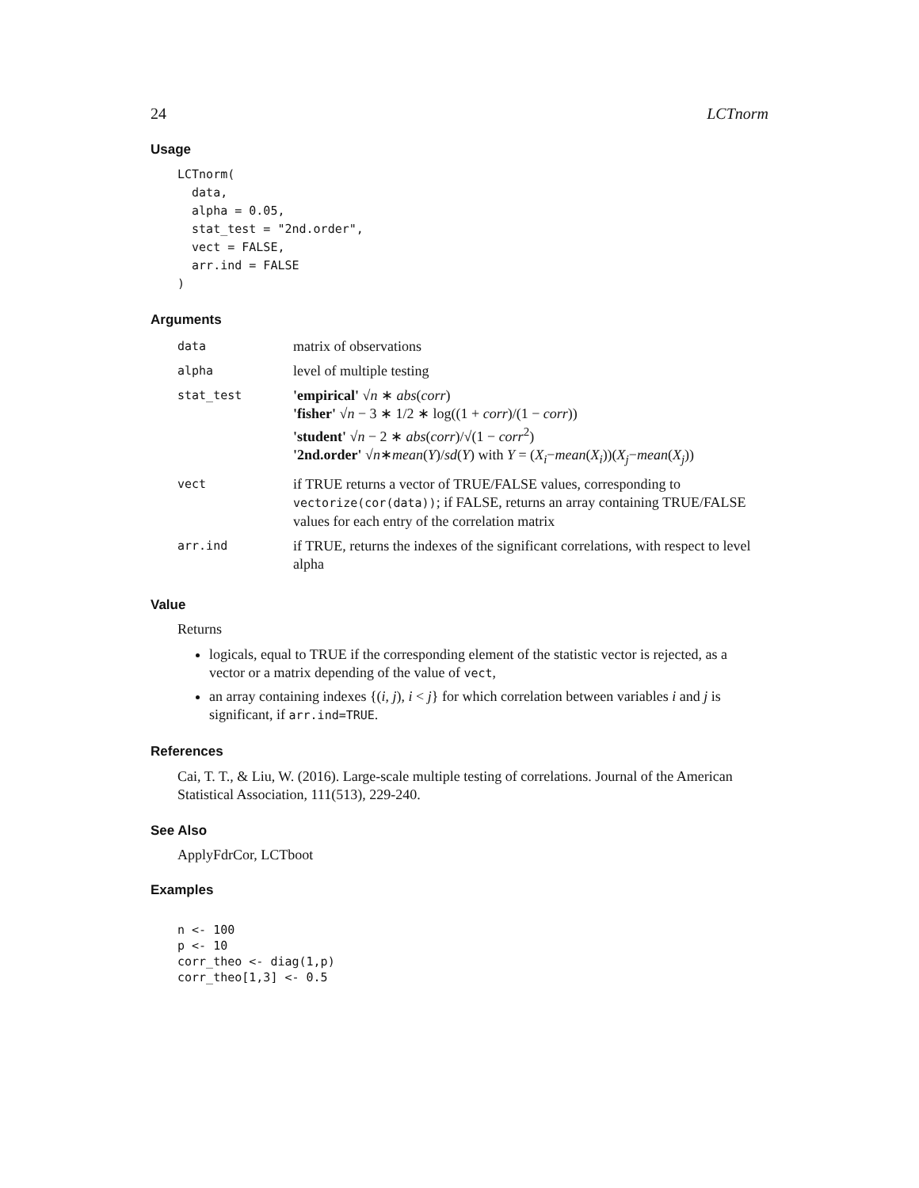24 LCTnorm
Usage
LCTnorm(
  data,
  alpha = 0.05,
  stat_test = "2nd.order",
  vect = FALSE,
  arr.ind = FALSE
)
Arguments
| data | matrix of observations |
| alpha | level of multiple testing |
| stat_test | 'empirical' √ n ∗ abs ( corr ) 'fisher' √ n − 3 ∗ 1/2 ∗ log((1 + corr )/(1 − corr )) 'student' √ n − 2 ∗ abs ( corr )/√(1 − corr<sup>2</sup>) '2nd.order' √ n ∗ mean ( Y )/ sd ( Y ) with Y = ( X<sub>i</sub> − mean ( X<sub>i</sub> ))( X<sub>j</sub> − mean ( X<sub>j</sub> )) |
| vect | if TRUE returns a vector of TRUE/FALSE values, corresponding to vectorize(cor(data)) ; if FALSE, returns an array containing TRUE/FALSE values for each entry of the correlation matrix |
| arr.ind | if TRUE, returns the indexes of the significant correlations, with respect to level alpha |
Value
Returns
logicals, equal to TRUE if the corresponding element of the statistic vector is rejected, as a vector or a matrix depending of the value of vect,
an array containing indexes {(i, j), i < j} for which correlation between variables i and j is significant, if arr.ind=TRUE.
References
Cai, T. T., & Liu, W. (2016). Large-scale multiple testing of correlations. Journal of the American Statistical Association, 111(513), 229-240.
See Also
ApplyFdrCor, LCTboot
Examples
n <- 100
p <- 10
corr_theo <- diag(1,p)
corr_theo[1,3] <- 0.5